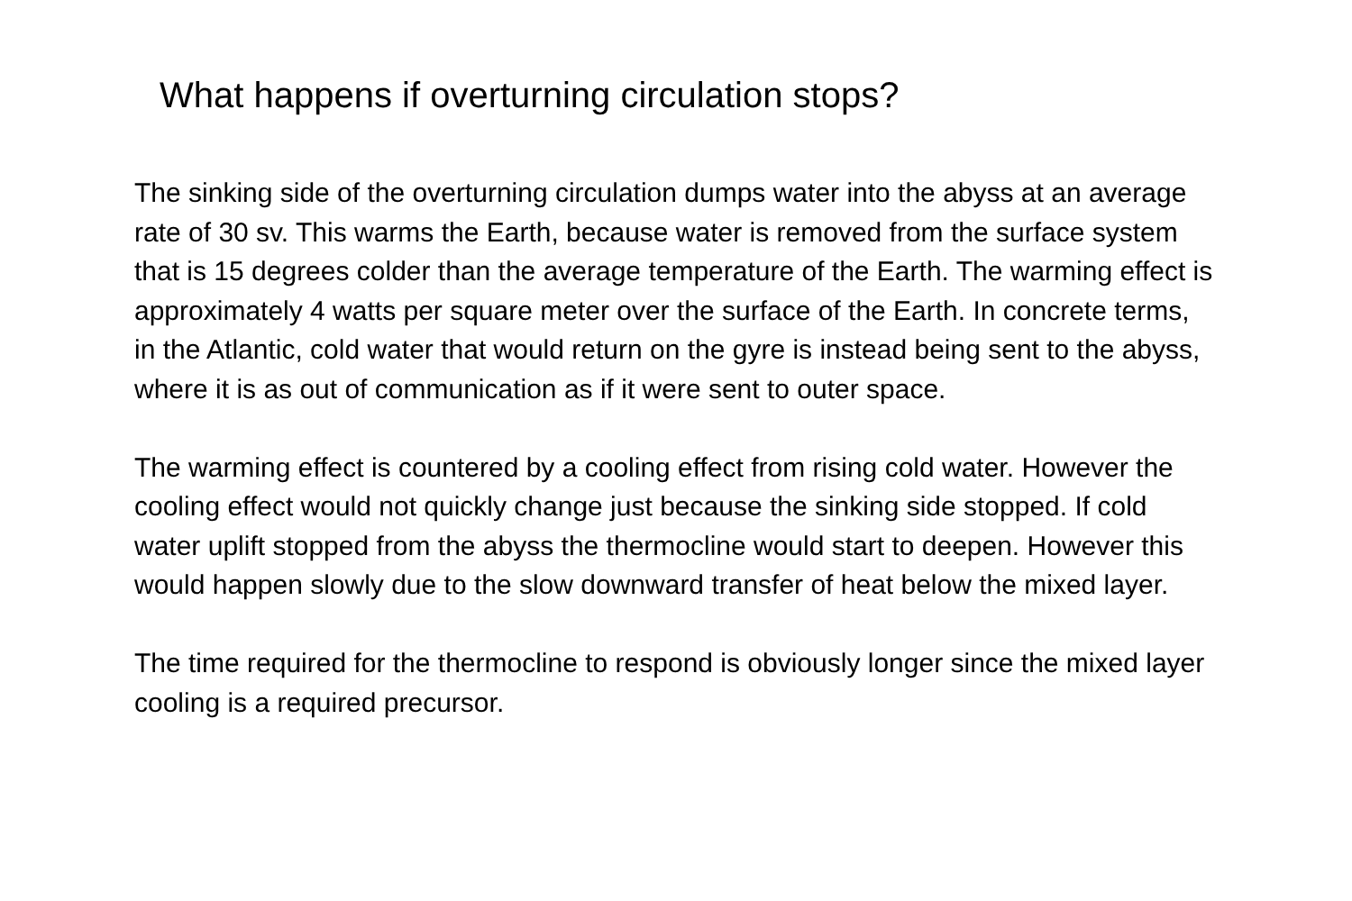What happens if overturning circulation stops?
The sinking side of the overturning circulation dumps water into the abyss at an average rate of 30 sv. This warms the Earth, because water is removed from the surface system that is 15 degrees colder than the average temperature of the Earth. The warming effect is approximately 4 watts per square meter over the surface of the Earth. In concrete terms, in the Atlantic, cold water that would return on the gyre is instead being sent to the abyss, where it is as out of communication as if it were sent to outer space.
The warming effect is countered by a cooling effect from rising cold water. However the cooling effect would not quickly change just because the sinking side stopped. If cold water uplift stopped from the abyss the thermocline would start to deepen. However this would happen slowly due to the slow downward transfer of heat below the mixed layer.
The time required for the thermocline to respond is obviously longer since the mixed layer cooling is a required precursor.